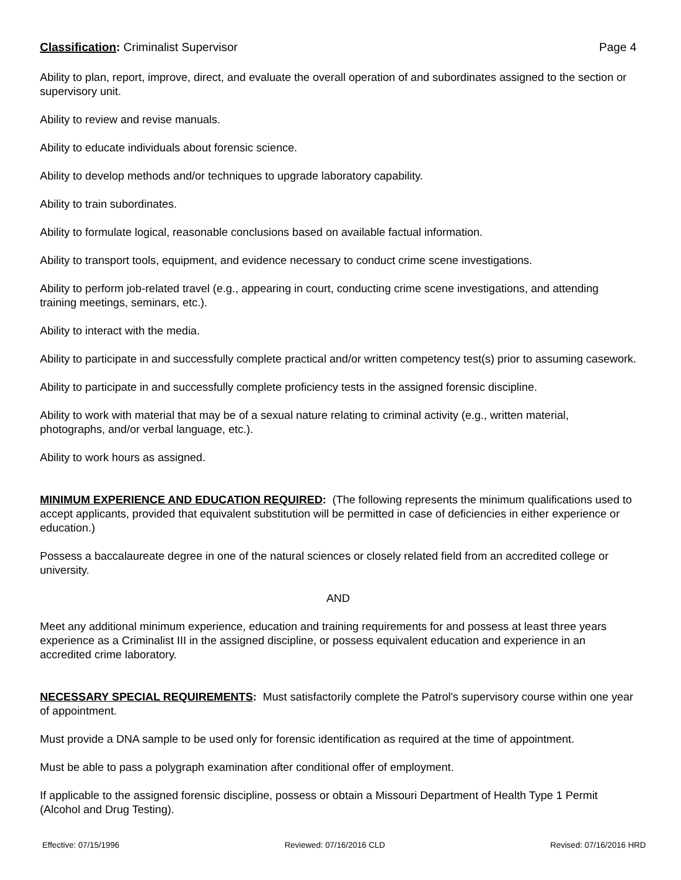Classification: Criminalist Supervisor Page 4
Ability to plan, report, improve, direct, and evaluate the overall operation of and subordinates assigned to the section or supervisory unit.
Ability to review and revise manuals.
Ability to educate individuals about forensic science.
Ability to develop methods and/or techniques to upgrade laboratory capability.
Ability to train subordinates.
Ability to formulate logical, reasonable conclusions based on available factual information.
Ability to transport tools, equipment, and evidence necessary to conduct crime scene investigations.
Ability to perform job-related travel (e.g., appearing in court, conducting crime scene investigations, and attending training meetings, seminars, etc.).
Ability to interact with the media.
Ability to participate in and successfully complete practical and/or written competency test(s) prior to assuming casework.
Ability to participate in and successfully complete proficiency tests in the assigned forensic discipline.
Ability to work with material that may be of a sexual nature relating to criminal activity (e.g., written material, photographs, and/or verbal language, etc.).
Ability to work hours as assigned.
MINIMUM EXPERIENCE AND EDUCATION REQUIRED: (The following represents the minimum qualifications used to accept applicants, provided that equivalent substitution will be permitted in case of deficiencies in either experience or education.)
Possess a baccalaureate degree in one of the natural sciences or closely related field from an accredited college or university.
AND
Meet any additional minimum experience, education and training requirements for and possess at least three years experience as a Criminalist III in the assigned discipline, or possess equivalent education and experience in an accredited crime laboratory.
NECESSARY SPECIAL REQUIREMENTS: Must satisfactorily complete the Patrol's supervisory course within one year of appointment.
Must provide a DNA sample to be used only for forensic identification as required at the time of appointment.
Must be able to pass a polygraph examination after conditional offer of employment.
If applicable to the assigned forensic discipline, possess or obtain a Missouri Department of Health Type 1 Permit (Alcohol and Drug Testing).
Effective: 07/15/1996 Reviewed: 07/16/2016 CLD Revised: 07/16/2016 HRD